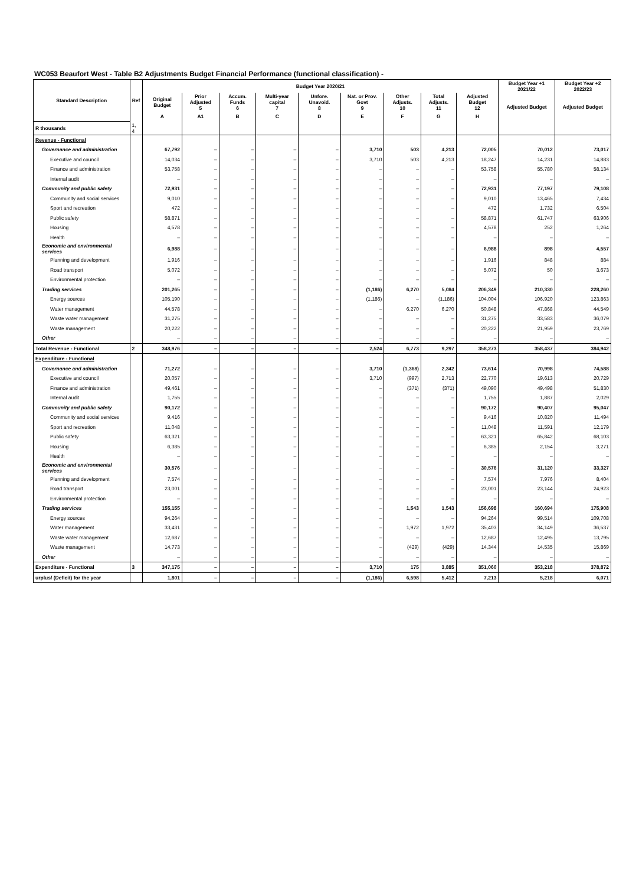WC053 Beaufort West - Table B2 Adjustments Budget Financial Performance (functional classification) -
| Standard Description | Ref | Budget Year 2020/21 | | | | | | | | | Budget Year +1 2021/22 | Budget Year +2 2022/23 |
| --- | --- | --- | --- | --- | --- | --- | --- | --- | --- | --- | --- | --- |
| | | Original Budget | Prior Adjusted 5 | Accum. Funds 6 | Multi-year capital 7 | Unfore. Unavoid. 8 | Nat. or Prov. Govt 9 | Other Adjusts. 10 | Total Adjusts. 11 | Adjusted Budget 12 | Adjusted Budget | Adjusted Budget |
| | | A | A1 | B | C | D | E | F | G | H | | |
| R thousands | 1, 4 | | | | | | | | | | | |
| Revenue - Functional | | | | | | | | | | | | |
| Governance and administration | | 67,792 | – | – | – | – | 3,710 | 503 | 4,213 | 72,005 | 70,012 | 73,017 |
| Executive and council | | 14,034 | – | – | – | – | 3,710 | 503 | 4,213 | 18,247 | 14,231 | 14,883 |
| Finance and administration | | 53,758 | – | – | – | – | – | – | – | 53,758 | 55,780 | 58,134 |
| Internal audit | | – | – | – | – | – | – | – | – | – | – | – |
| Community and public safety | | 72,931 | – | – | – | – | – | – | – | 72,931 | 77,197 | 79,108 |
| Community and social services | | 9,010 | – | – | – | – | – | – | – | 9,010 | 13,465 | 7,434 |
| Sport and recreation | | 472 | – | – | – | – | – | – | – | 472 | 1,732 | 6,504 |
| Public safety | | 58,871 | – | – | – | – | – | – | – | 58,871 | 61,747 | 63,906 |
| Housing | | 4,578 | – | – | – | – | – | – | – | 4,578 | 252 | 1,264 |
| Health | | – | – | – | – | – | – | – | – | – | – | – |
| Economic and environmental services | | 6,988 | – | – | – | – | – | – | – | 6,988 | 898 | 4,557 |
| Planning and development | | 1,916 | – | – | – | – | – | – | – | 1,916 | 848 | 884 |
| Road transport | | 5,072 | – | – | – | – | – | – | – | 5,072 | 50 | 3,673 |
| Environmental protection | | – | – | – | – | – | – | – | – | – | – | – |
| Trading services | | 201,265 | – | – | – | – | (1,186) | 6,270 | 5,084 | 206,349 | 210,330 | 228,260 |
| Energy sources | | 105,190 | – | – | – | – | (1,186) | – | (1,186) | 104,004 | 106,920 | 123,863 |
| Water management | | 44,578 | – | – | – | – | – | 6,270 | 6,270 | 50,848 | 47,868 | 44,549 |
| Waste water management | | 31,275 | – | – | – | – | – | – | – | 31,275 | 33,583 | 36,079 |
| Waste management | | 20,222 | – | – | – | – | – | – | – | 20,222 | 21,959 | 23,769 |
| Other | | – | – | – | – | – | – | – | – | – | – | – |
| Total Revenue - Functional | 2 | 348,976 | – | – | – | – | 2,524 | 6,773 | 9,297 | 358,273 | 358,437 | 384,942 |
| Expenditure - Functional | | | | | | | | | | | | |
| Governance and administration | | 71,272 | – | – | – | – | 3,710 | (1,368) | 2,342 | 73,614 | 70,998 | 74,588 |
| Executive and council | | 20,057 | – | – | – | – | 3,710 | (997) | 2,713 | 22,770 | 19,613 | 20,729 |
| Finance and administration | | 49,461 | – | – | – | – | – | (371) | (371) | 49,090 | 49,498 | 51,830 |
| Internal audit | | 1,755 | – | – | – | – | – | – | – | 1,755 | 1,887 | 2,029 |
| Community and public safety | | 90,172 | – | – | – | – | – | – | – | 90,172 | 90,407 | 95,047 |
| Community and social services | | 9,416 | – | – | – | – | – | – | – | 9,416 | 10,820 | 11,494 |
| Sport and recreation | | 11,048 | – | – | – | – | – | – | – | 11,048 | 11,591 | 12,179 |
| Public safety | | 63,321 | – | – | – | – | – | – | – | 63,321 | 65,842 | 68,103 |
| Housing | | 6,385 | – | – | – | – | – | – | – | 6,385 | 2,154 | 3,271 |
| Health | | – | – | – | – | – | – | – | – | – | – | – |
| Economic and environmental services | | 30,576 | – | – | – | – | – | – | – | 30,576 | 31,120 | 33,327 |
| Planning and development | | 7,574 | – | – | – | – | – | – | – | 7,574 | 7,976 | 8,404 |
| Road transport | | 23,001 | – | – | – | – | – | – | – | 23,001 | 23,144 | 24,923 |
| Environmental protection | | – | – | – | – | – | – | – | – | – | – | – |
| Trading services | | 155,155 | – | – | – | – | – | 1,543 | 1,543 | 156,698 | 160,694 | 175,908 |
| Energy sources | | 94,264 | – | – | – | – | – | – | – | 94,264 | 99,514 | 109,708 |
| Water management | | 33,431 | – | – | – | – | – | 1,972 | 1,972 | 35,403 | 34,149 | 36,537 |
| Waste water management | | 12,687 | – | – | – | – | – | – | – | 12,687 | 12,495 | 13,795 |
| Waste management | | 14,773 | – | – | – | – | – | (429) | (429) | 14,344 | 14,535 | 15,869 |
| Other | | – | – | – | – | – | – | – | – | – | – | – |
| Expenditure - Functional | 3 | 347,175 | – | – | – | – | 3,710 | 175 | 3,885 | 351,060 | 353,218 | 378,872 |
| urplus/ (Deficit) for the year | | 1,801 | – | – | – | – | (1,186) | 6,598 | 5,412 | 7,213 | 5,218 | 6,071 |